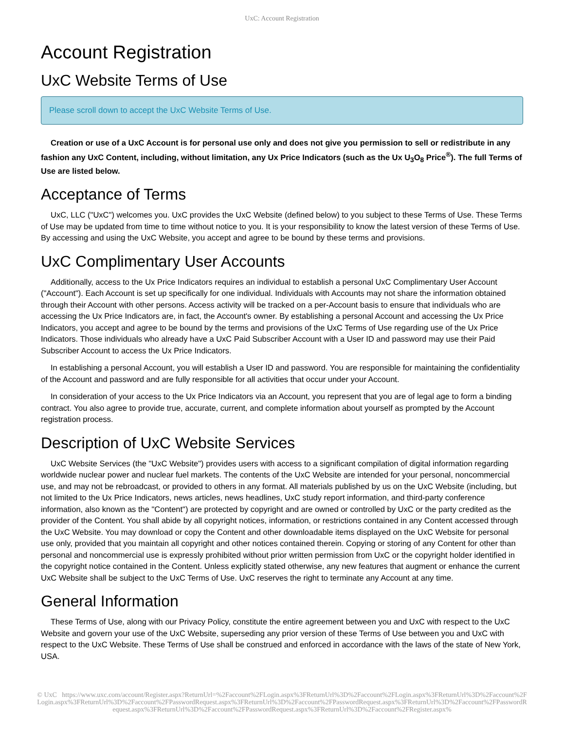UxC: Account Registration
Account Registration
UxC Website Terms of Use
Please scroll down to accept the UxC Website Terms of Use.
Creation or use of a UxC Account is for personal use only and does not give you permission to sell or redistribute in any fashion any UxC Content, including, without limitation, any Ux Price Indicators (such as the Ux U<sub>3</sub>O<sub>8</sub> Price<sup>®</sup>). The full Terms of Use are listed below.
Acceptance of Terms
UxC, LLC ("UxC") welcomes you. UxC provides the UxC Website (defined below) to you subject to these Terms of Use. These Terms of Use may be updated from time to time without notice to you. It is your responsibility to know the latest version of these Terms of Use. By accessing and using the UxC Website, you accept and agree to be bound by these terms and provisions.
UxC Complimentary User Accounts
Additionally, access to the Ux Price Indicators requires an individual to establish a personal UxC Complimentary User Account ("Account"). Each Account is set up specifically for one individual. Individuals with Accounts may not share the information obtained through their Account with other persons. Access activity will be tracked on a per-Account basis to ensure that individuals who are accessing the Ux Price Indicators are, in fact, the Account's owner. By establishing a personal Account and accessing the Ux Price Indicators, you accept and agree to be bound by the terms and provisions of the UxC Terms of Use regarding use of the Ux Price Indicators. Those individuals who already have a UxC Paid Subscriber Account with a User ID and password may use their Paid Subscriber Account to access the Ux Price Indicators.
In establishing a personal Account, you will establish a User ID and password. You are responsible for maintaining the confidentiality of the Account and password and are fully responsible for all activities that occur under your Account.
In consideration of your access to the Ux Price Indicators via an Account, you represent that you are of legal age to form a binding contract. You also agree to provide true, accurate, current, and complete information about yourself as prompted by the Account registration process.
Description of UxC Website Services
UxC Website Services (the "UxC Website") provides users with access to a significant compilation of digital information regarding worldwide nuclear power and nuclear fuel markets. The contents of the UxC Website are intended for your personal, noncommercial use, and may not be rebroadcast, or provided to others in any format. All materials published by us on the UxC Website (including, but not limited to the Ux Price Indicators, news articles, news headlines, UxC study report information, and third-party conference information, also known as the "Content") are protected by copyright and are owned or controlled by UxC or the party credited as the provider of the Content. You shall abide by all copyright notices, information, or restrictions contained in any Content accessed through the UxC Website. You may download or copy the Content and other downloadable items displayed on the UxC Website for personal use only, provided that you maintain all copyright and other notices contained therein. Copying or storing of any Content for other than personal and noncommercial use is expressly prohibited without prior written permission from UxC or the copyright holder identified in the copyright notice contained in the Content. Unless explicitly stated otherwise, any new features that augment or enhance the current UxC Website shall be subject to the UxC Terms of Use. UxC reserves the right to terminate any Account at any time.
General Information
These Terms of Use, along with our Privacy Policy, constitute the entire agreement between you and UxC with respect to the UxC Website and govern your use of the UxC Website, superseding any prior version of these Terms of Use between you and UxC with respect to the UxC Website. These Terms of Use shall be construed and enforced in accordance with the laws of the state of New York, USA.
© UxC https://www.uxc.com/account/Register.aspx?ReturnUrl=%2Faccount%2FLogin.aspx%3FReturnUrl%3D%2Faccount%2FLogin.aspx%3FReturnUrl%3D%2Faccount%2FLogin.aspx%3FReturnUrl%3D%2Faccount%2FPasswordRequest.aspx%3FReturnUrl%3D%2Faccount%2FPasswordRequest.aspx%3FReturnUrl%3D%2Faccount%2FPasswordRequest.aspx%3FReturnUrl%3D%2Faccount%2FPasswordRequest.aspx%3FReturnUrl%3D%2Faccount%2FRegister.aspx%